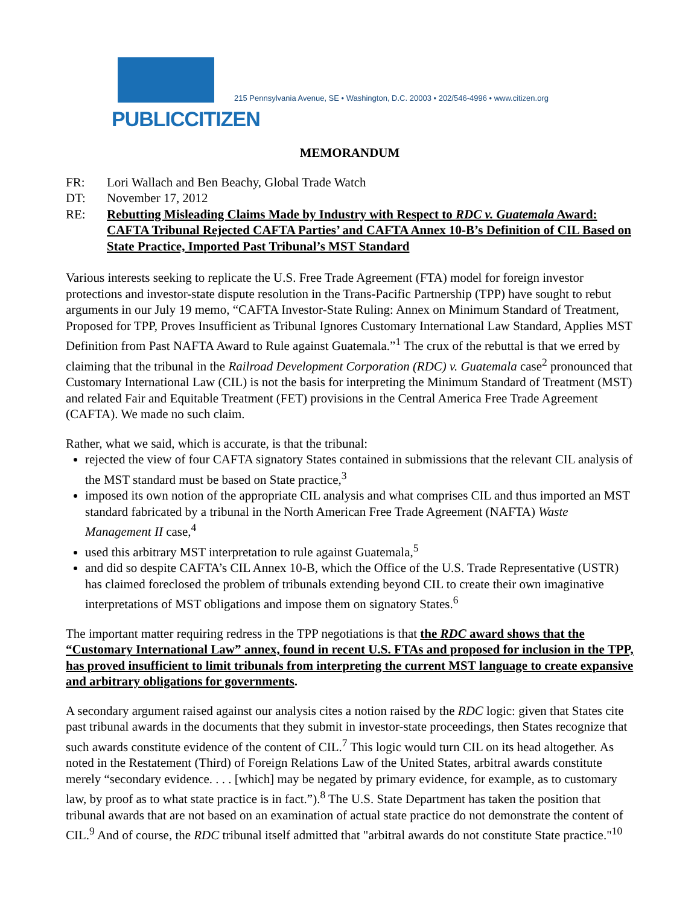PUBLICCITIZEN
215 Pennsylvania Avenue, SE • Washington, D.C. 20003 • 202/546-4996 • www.citizen.org
MEMORANDUM
FR: Lori Wallach and Ben Beachy, Global Trade Watch
DT: November 17, 2012
RE: Rebutting Misleading Claims Made by Industry with Respect to RDC v. Guatemala Award: CAFTA Tribunal Rejected CAFTA Parties’ and CAFTA Annex 10-B’s Definition of CIL Based on State Practice, Imported Past Tribunal’s MST Standard
Various interests seeking to replicate the U.S. Free Trade Agreement (FTA) model for foreign investor protections and investor-state dispute resolution in the Trans-Pacific Partnership (TPP) have sought to rebut arguments in our July 19 memo, “CAFTA Investor-State Ruling: Annex on Minimum Standard of Treatment, Proposed for TPP, Proves Insufficient as Tribunal Ignores Customary International Law Standard, Applies MST Definition from Past NAFTA Award to Rule against Guatemala.”<sup>1</sup> The crux of the rebuttal is that we erred by claiming that the tribunal in the Railroad Development Corporation (RDC) v. Guatemala case<sup>2</sup> pronounced that Customary International Law (CIL) is not the basis for interpreting the Minimum Standard of Treatment (MST) and related Fair and Equitable Treatment (FET) provisions in the Central America Free Trade Agreement (CAFTA). We made no such claim.
Rather, what we said, which is accurate, is that the tribunal:
rejected the view of four CAFTA signatory States contained in submissions that the relevant CIL analysis of the MST standard must be based on State practice,<sup>3</sup>
imposed its own notion of the appropriate CIL analysis and what comprises CIL and thus imported an MST standard fabricated by a tribunal in the North American Free Trade Agreement (NAFTA) Waste Management II case,<sup>4</sup>
used this arbitrary MST interpretation to rule against Guatemala,<sup>5</sup>
and did so despite CAFTA’s CIL Annex 10-B, which the Office of the U.S. Trade Representative (USTR) has claimed foreclosed the problem of tribunals extending beyond CIL to create their own imaginative interpretations of MST obligations and impose them on signatory States.<sup>6</sup>
The important matter requiring redress in the TPP negotiations is that the RDC award shows that the “Customary International Law” annex, found in recent U.S. FTAs and proposed for inclusion in the TPP, has proved insufficient to limit tribunals from interpreting the current MST language to create expansive and arbitrary obligations for governments.
A secondary argument raised against our analysis cites a notion raised by the RDC logic: given that States cite past tribunal awards in the documents that they submit in investor-state proceedings, then States recognize that such awards constitute evidence of the content of CIL.<sup>7</sup> This logic would turn CIL on its head altogether. As noted in the Restatement (Third) of Foreign Relations Law of the United States, arbitral awards constitute merely “secondary evidence. . . . [which] may be negated by primary evidence, for example, as to customary law, by proof as to what state practice is in fact.”).<sup>8</sup> The U.S. State Department has taken the position that tribunal awards that are not based on an examination of actual state practice do not demonstrate the content of CIL.<sup>9</sup> And of course, the RDC tribunal itself admitted that "arbitral awards do not constitute State practice."<sup>10</sup>